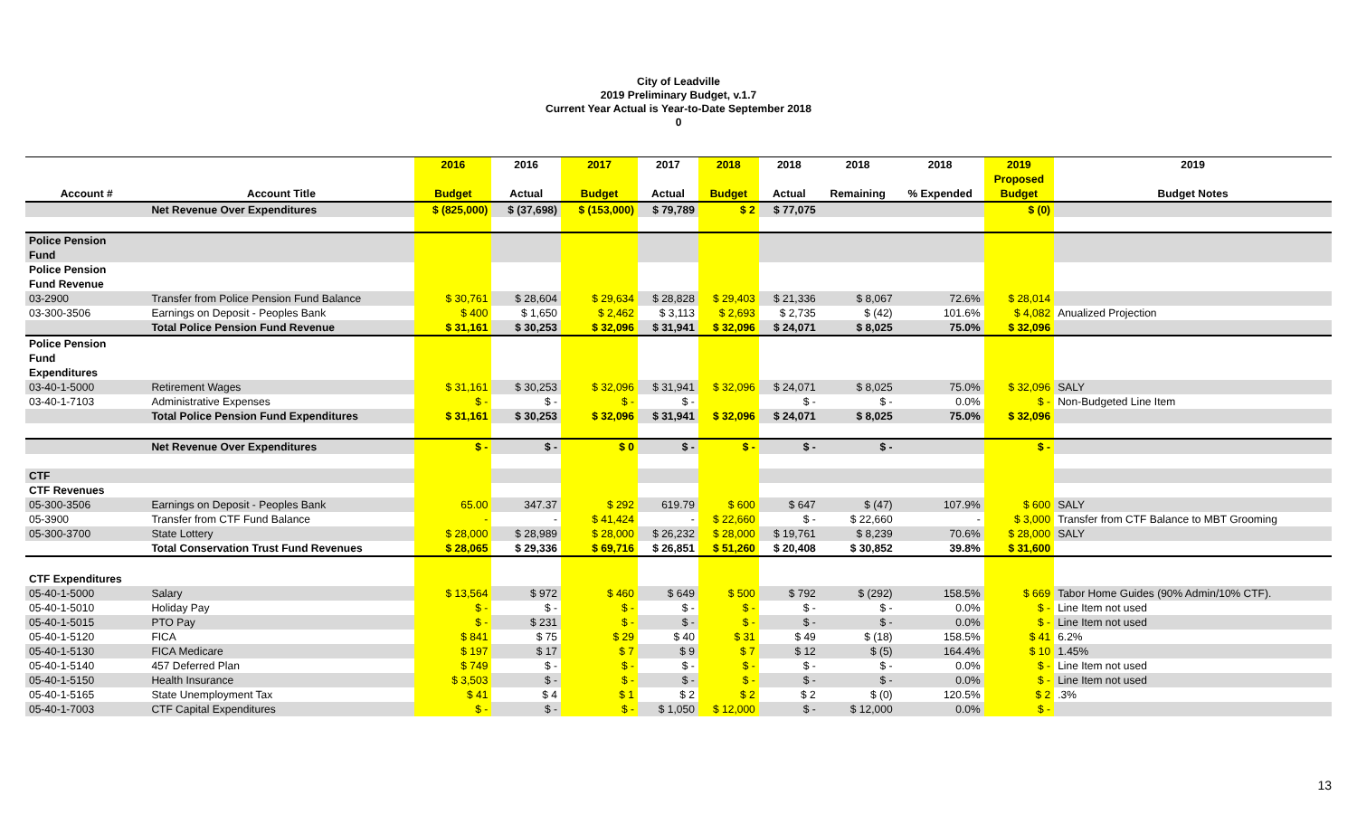City of Leadville
2019 Preliminary Budget, v.1.7
Current Year Actual is Year-to-Date September 2018
0
| | | 2016 | 2016 | 2017 | 2017 | 2018 | 2018 | 2018 | 2018 | 2019 | 2019 |
| --- | --- | --- | --- | --- | --- | --- | --- | --- | --- | --- | --- |
| | | | | | | | | | | Proposed | |
| Account # | Account Title | Budget | Actual | Budget | Actual | Budget | Actual | Remaining | % Expended | Budget | Budget Notes |
| | Net Revenue Over Expenditures | $ (825,000) | $ (37,698) | $ (153,000) | $ 79,789 | $ 2 | $ 77,075 | | | $ (0) | |
| Police Pension | | | | | | | | | | | |
| Fund | | | | | | | | | | | |
| Police Pension | | | | | | | | | | | |
| Fund Revenue | | | | | | | | | | | |
| 03-2900 | Transfer from Police Pension Fund Balance | $ 30,761 | $ 28,604 | $ 29,634 | $ 28,828 | $ 29,403 | $ 21,336 | $ 8,067 | 72.6% | $ 28,014 | |
| 03-300-3506 | Earnings on Deposit - Peoples Bank | $ 400 | $ 1,650 | $ 2,462 | $ 3,113 | $ 2,693 | $ 2,735 | $ (42) | 101.6% | $ 4,082 | Anualized Projection |
| | Total Police Pension Fund Revenue | $ 31,161 | $ 30,253 | $ 32,096 | $ 31,941 | $ 32,096 | $ 24,071 | $ 8,025 | 75.0% | $ 32,096 | |
| Police Pension | | | | | | | | | | | |
| Fund | | | | | | | | | | | |
| Expenditures | | | | | | | | | | | |
| 03-40-1-5000 | Retirement Wages | $ 31,161 | $ 30,253 | $ 32,096 | $ 31,941 | $ 32,096 | $ 24,071 | $ 8,025 | 75.0% | $ 32,096 | SALY |
| 03-40-1-7103 | Administrative Expenses | $ - | $ - | $ - | $ - | | $ - | $ - | 0.0% | $ - | Non-Budgeted Line Item |
| | Total Police Pension Fund Expenditures | $ 31,161 | $ 30,253 | $ 32,096 | $ 31,941 | $ 32,096 | $ 24,071 | $ 8,025 | 75.0% | $ 32,096 | |
| | Net Revenue Over Expenditures | $ - | $ - | $ 0 | $ - | $ - | $ - | $ - | | $ - | |
| CTF | | | | | | | | | | | |
| CTF Revenues | | | | | | | | | | | |
| 05-300-3506 | Earnings on Deposit - Peoples Bank | 65.00 | 347.37 | $ 292 | 619.79 | $ 600 | $ 647 | $ (47) | 107.9% | $ 600 | SALY |
| 05-3900 | Transfer from CTF Fund Balance | - | - | $ 41,424 | - | $ 22,660 | $ - | $ 22,660 | - | $ 3,000 | Transfer from CTF Balance to MBT Grooming |
| 05-300-3700 | State Lottery | $ 28,000 | $ 28,989 | $ 28,000 | $ 26,232 | $ 28,000 | $ 19,761 | $ 8,239 | 70.6% | $ 28,000 | SALY |
| | Total Conservation Trust Fund Revenues | $ 28,065 | $ 29,336 | $ 69,716 | $ 26,851 | $ 51,260 | $ 20,408 | $ 30,852 | 39.8% | $ 31,600 | |
| CTF Expenditures | | | | | | | | | | | |
| 05-40-1-5000 | Salary | $ 13,564 | $ 972 | $ 460 | $ 649 | $ 500 | $ 792 | $ (292) | 158.5% | $ 669 | Tabor Home Guides (90% Admin/10% CTF). |
| 05-40-1-5010 | Holiday Pay | $ - | $ - | $ - | $ - | $ - | $ - | $ - | 0.0% | $ - | Line Item not used |
| 05-40-1-5015 | PTO Pay | $ - | $ 231 | $ - | $ - | $ - | $ - | $ - | 0.0% | $ - | Line Item not used |
| 05-40-1-5120 | FICA | $ 841 | $ 75 | $ 29 | $ 40 | $ 31 | $ 49 | $ (18) | 158.5% | $ 41 | 6.2% |
| 05-40-1-5130 | FICA Medicare | $ 197 | $ 17 | $ 7 | $ 9 | $ 7 | $ 12 | $ (5) | 164.4% | $ 10 | 1.45% |
| 05-40-1-5140 | 457 Deferred Plan | $ 749 | $ - | $ - | $ - | $ - | $ - | $ - | 0.0% | $ - | Line Item not used |
| 05-40-1-5150 | Health Insurance | $ 3,503 | $ - | $ - | $ - | $ - | $ - | $ - | 0.0% | $ - | Line Item not used |
| 05-40-1-5165 | State Unemployment Tax | $ 41 | $ 4 | $ 1 | $ 2 | $ 2 | $ 2 | $ (0) | 120.5% | $ 2 | .3% |
| 05-40-1-7003 | CTF Capital Expenditures | $ - | $ - | $ - | $ 1,050 | $ 12,000 | $ - | $ 12,000 | 0.0% | $ - | |
13